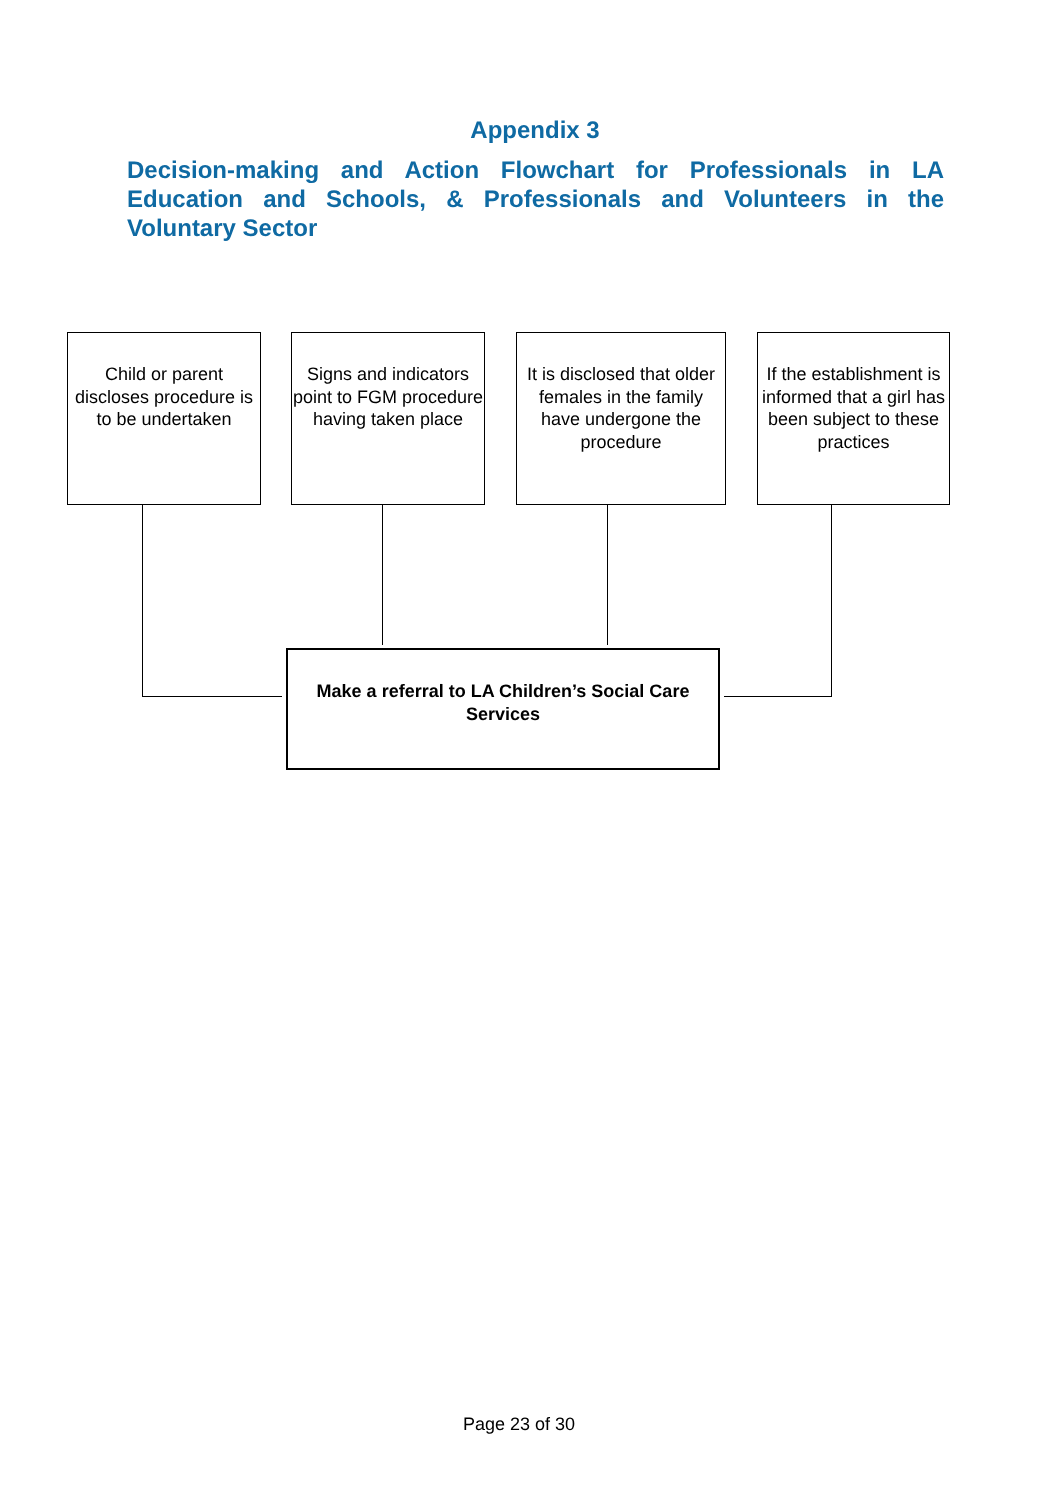Appendix 3
Decision-making and Action Flowchart for Professionals in LA Education and Schools, & Professionals and Volunteers in the Voluntary Sector
Child or parent discloses procedure is to be undertaken
Signs and indicators point to FGM procedure having taken place
It is disclosed that older females in the family have undergone the procedure
If the establishment is informed that a girl has been subject to these practices
Make a referral to LA Children’s Social Care Services
Page 23 of 30